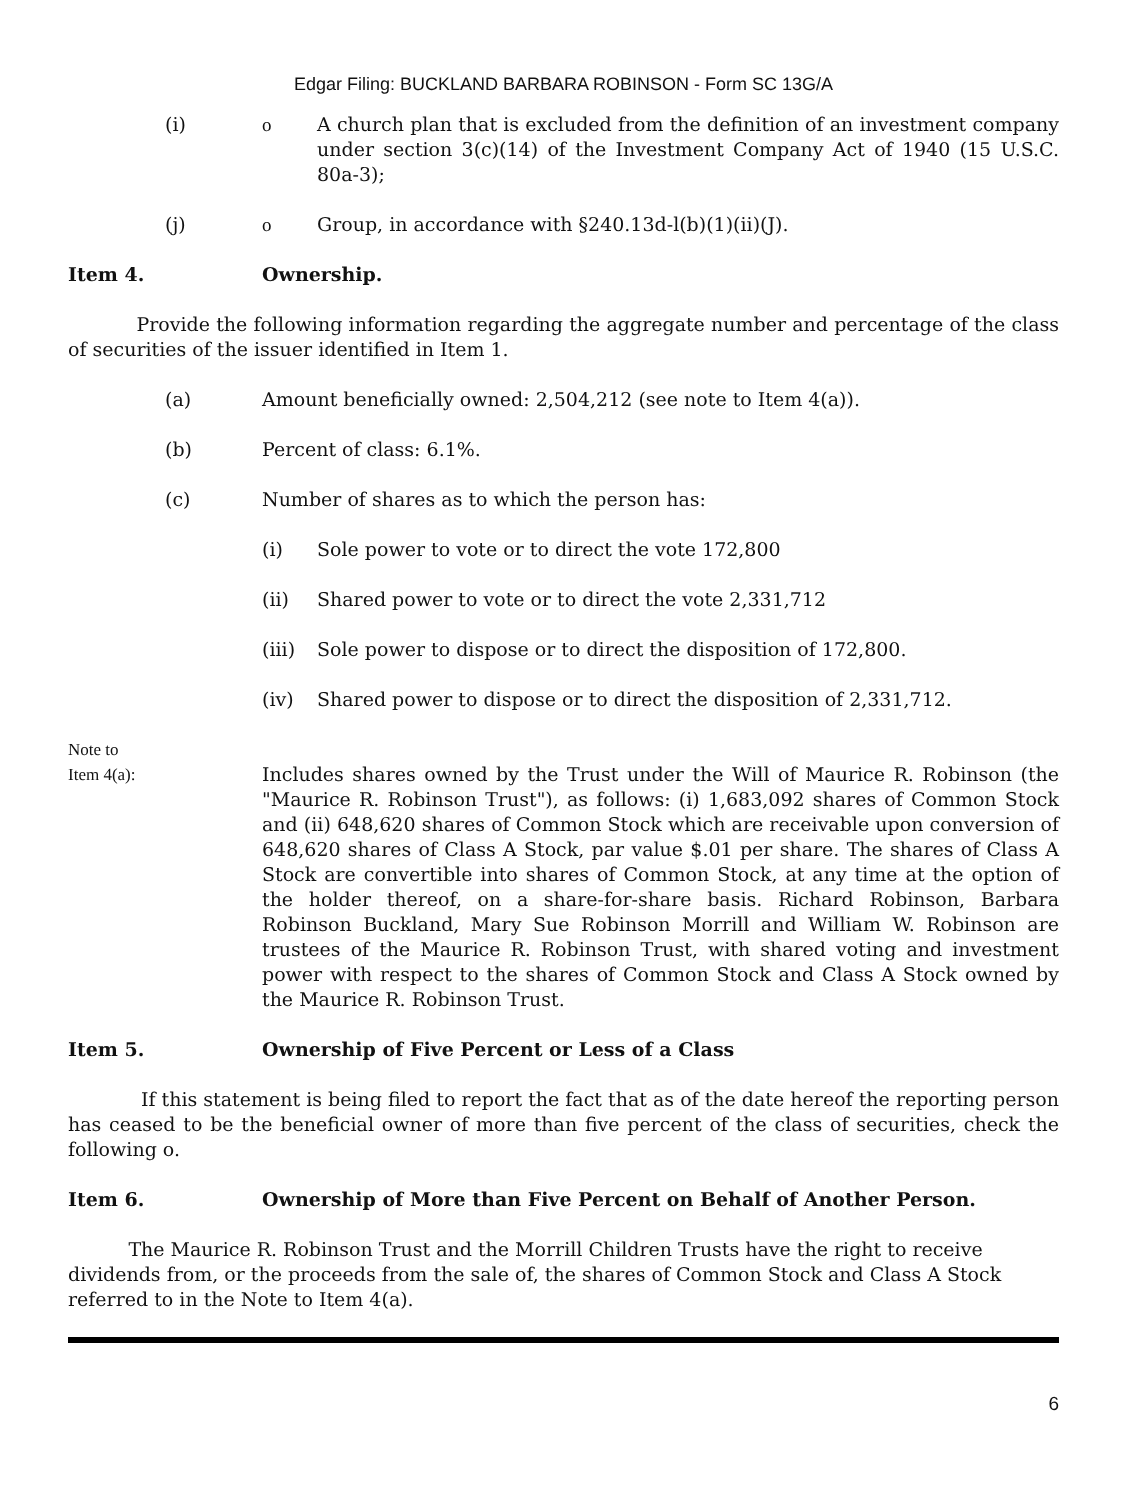Edgar Filing: BUCKLAND BARBARA ROBINSON - Form SC 13G/A
(i) o A church plan that is excluded from the definition of an investment company under section 3(c)(14) of the Investment Company Act of 1940 (15 U.S.C. 80a-3);
(j) o Group, in accordance with §240.13d-l(b)(1)(ii)(J).
Item 4. Ownership.
Provide the following information regarding the aggregate number and percentage of the class of securities of the issuer identified in Item 1.
(a) Amount beneficially owned: 2,504,212 (see note to Item 4(a)).
(b) Percent of class: 6.1%.
(c) Number of shares as to which the person has:
(i) Sole power to vote or to direct the vote 172,800
(ii) Shared power to vote or to direct the vote 2,331,712
(iii)
Sole power to dispose or to direct the disposition of 172,800.
(iv) Shared power to dispose or to direct the disposition of 2,331,712.
Note to
Item 4(a):
Includes shares owned by the Trust under the Will of Maurice R. Robinson (the "Maurice R. Robinson Trust"), as follows: (i) 1,683,092 shares of Common Stock and (ii) 648,620 shares of Common Stock which are receivable upon conversion of 648,620 shares of Class A Stock, par value $.01 per share. The shares of Class A Stock are convertible into shares of Common Stock, at any time at the option of the holder thereof, on a share-for-share basis. Richard Robinson, Barbara Robinson Buckland, Mary Sue Robinson Morrill and William W. Robinson are trustees of the Maurice R. Robinson Trust, with shared voting and investment power with respect to the shares of Common Stock and Class A Stock owned by the Maurice R. Robinson Trust.
Item 5. Ownership of Five Percent or Less of a Class
If this statement is being filed to report the fact that as of the date hereof the reporting person has ceased to be the beneficial owner of more than five percent of the class of securities, check the following o.
Item 6. Ownership of More than Five Percent on Behalf of Another Person.
The Maurice R. Robinson Trust and the Morrill Children Trusts have the right to receive dividends from, or the proceeds from the sale of, the shares of Common Stock and Class A Stock referred to in the Note to Item 4(a).
6